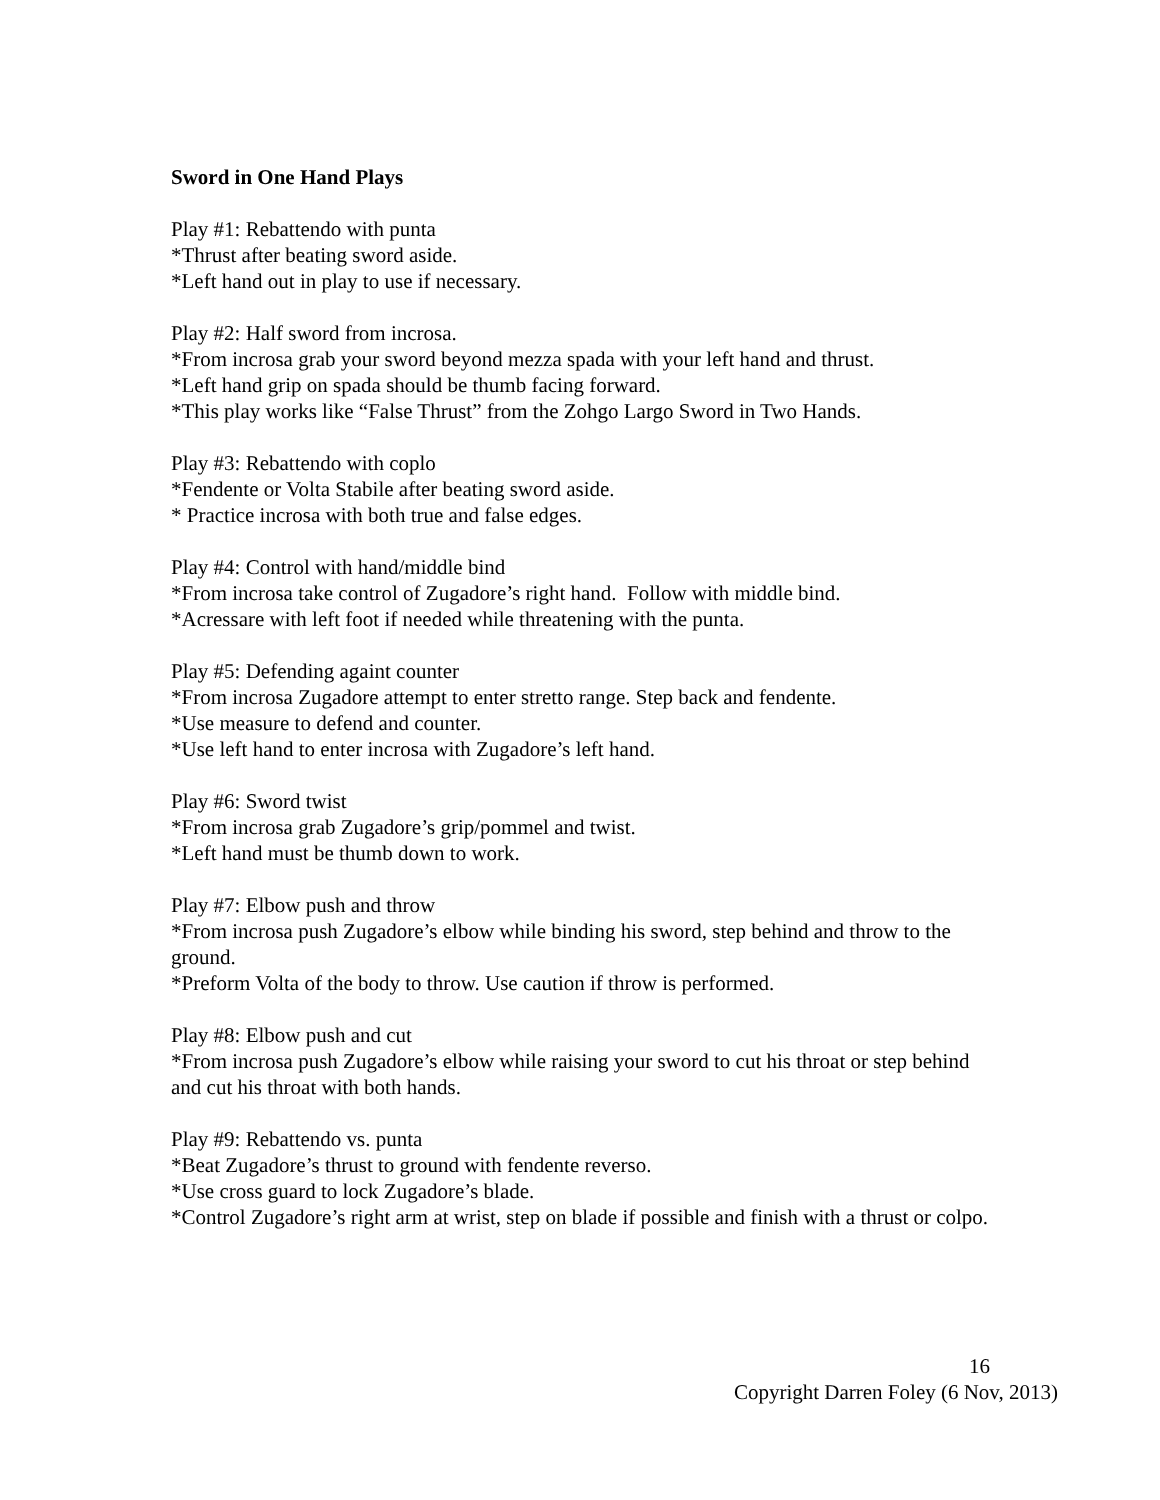Sword in One Hand Plays
Play #1: Rebattendo with punta
*Thrust after beating sword aside.
*Left hand out in play to use if necessary.
Play #2: Half sword from incrosa.
*From incrosa grab your sword beyond mezza spada with your left hand and thrust.
*Left hand grip on spada should be thumb facing forward.
*This play works like “False Thrust” from the Zohgo Largo Sword in Two Hands.
Play #3: Rebattendo with coplo
*Fendente or Volta Stabile after beating sword aside.
* Practice incrosa with both true and false edges.
Play #4: Control with hand/middle bind
*From incrosa take control of Zugadore’s right hand. Follow with middle bind.
*Acressare with left foot if needed while threatening with the punta.
Play #5: Defending againt counter
*From incrosa Zugadore attempt to enter stretto range. Step back and fendente.
*Use measure to defend and counter.
*Use left hand to enter incrosa with Zugadore’s left hand.
Play #6: Sword twist
*From incrosa grab Zugadore’s grip/pommel and twist.
*Left hand must be thumb down to work.
Play #7: Elbow push and throw
*From incrosa push Zugadore’s elbow while binding his sword, step behind and throw to the ground.
*Preform Volta of the body to throw. Use caution if throw is performed.
Play #8: Elbow push and cut
*From incrosa push Zugadore’s elbow while raising your sword to cut his throat or step behind and cut his throat with both hands.
Play #9: Rebattendo vs. punta
*Beat Zugadore’s thrust to ground with fendente reverso.
*Use cross guard to lock Zugadore’s blade.
*Control Zugadore’s right arm at wrist, step on blade if possible and finish with a thrust or colpo.
16
Copyright Darren Foley (6 Nov, 2013)